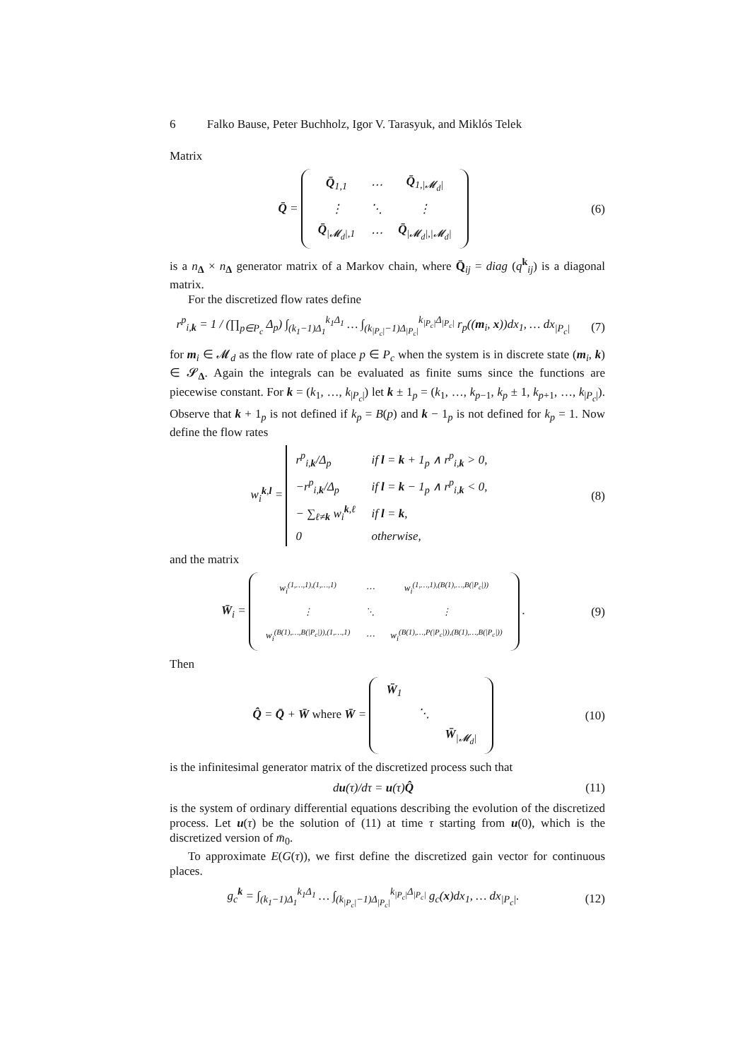6 Falko Bause, Peter Buchholz, Igor V. Tarasyuk, and Miklós Telek
Matrix
Q̄ =
| Q̄<sub>1,1</sub> | ⋯ | Q̄<sub>1,/𝓜<sub>d</sub>/</sub> |
| ⋮ | ⋱ | ⋮ |
| Q̄<sub>/𝓜<sub>d</sub>/,1</sub> | ⋯ | Q̄<sub>/𝓜<sub>d</sub>/,/𝓜<sub>d</sub>/</sub> |
(6)
is a n<sub>Δ</sub> × n<sub>Δ</sub> generator matrix of a Markov chain, where Q̄<sub>ij</sub> = diag (q<sup>k</sup><sub>ij</sub>) is a diagonal matrix.
For the discretized flow rates define
r<sup>p</sup><sub>i,k</sub> = 1 / (∏<sub>p∈P<sub>c</sub></sub> Δ<sub>p</sub>) ∫<sub>(k<sub>1</sub>−1)Δ<sub>1</sub></sub><sup>k<sub>1</sub>Δ<sub>1</sub></sup> … ∫<sub>(k<sub>|P<sub>c</sub>|</sub>−1)Δ<sub>|P<sub>c</sub>|</sub></sub><sup>k<sub>|P<sub>c</sub>|</sub>Δ<sub>|P<sub>c</sub>|</sub></sup> r<sub>p</sub>((m<sub>i</sub>, x))dx<sub>1</sub>, … dx<sub>|P<sub>c</sub>|</sub>
(7)
for m<sub>i</sub> ∈ 𝓜<sub>d</sub> as the flow rate of place p ∈ P<sub>c</sub> when the system is in discrete state (m<sub>i</sub>, k) ∈ 𝓢<sub>Δ</sub>. Again the integrals can be evaluated as finite sums since the functions are piecewise constant. For k = (k<sub>1</sub>, …, k<sub>|P<sub>c</sub>|</sub>) let k ± 1<sub>p</sub> = (k<sub>1</sub>, …, k<sub>p−1</sub>, k<sub>p</sub> ± 1, k<sub>p+1</sub>, …, k<sub>|P<sub>c</sub>|</sub>). Observe that k + 1<sub>p</sub> is not defined if k<sub>p</sub> = B(p) and k − 1<sub>p</sub> is not defined for k<sub>p</sub> = 1. Now define the flow rates
w<sub>i</sub><sup>k,l</sup> =
| r<sup>p</sup><sub>i,k</sub>/Δ<sub>p</sub> | if l = k + 1<sub>p</sub> ∧ r<sup>p</sup><sub>i,k</sub> > 0, |
| −r<sup>p</sup><sub>i,k</sub>/Δ<sub>p</sub> | if l = k − 1<sub>p</sub> ∧ r<sup>p</sup><sub>i,k</sub> < 0, |
| − ∑<sub>ℓ≠k</sub> w<sub>i</sub><sup>k,ℓ</sup> | if l = k , |
| 0 | otherwise, |
(8)
and the matrix
W̄<sub>i</sub> =
| w<sub>i</sub><sup>(1,…,1),(1,…,1)</sup> | ⋯ | w<sub>i</sub><sup>(1,…,1),(B(1),…,B(/P<sub>c</sub>/))</sup> |
| ⋮ | ⋱ | ⋮ |
| w<sub>i</sub><sup>(B(1),…,B(/P<sub>c</sub>/)),(1,…,1)</sup> | ⋯ | w<sub>i</sub><sup>(B(1),…,P(/P<sub>c</sub>/)),(B(1),…,B(/P<sub>c</sub>/))</sup> |
.
(9)
Then
Q̂ = Q̄ + W̄ where W̄ =
| W̄<sub>1</sub> | | |
| | ⋱ | |
| | | W̄<sub>/𝓜<sub>d</sub>/</sub> |
(10)
is the infinitesimal generator matrix of the discretized process such that
du(τ)/dτ = u(τ)Q̂
(11)
is the system of ordinary differential equations describing the evolution of the discretized process. Let u(τ) be the solution of (11) at time τ starting from u(0), which is the discretized version of m̄<sub>0</sub>.
To approximate E(G(τ)), we first define the discretized gain vector for continuous places.
g<sub>c</sub><sup>k</sup> = ∫<sub>(k<sub>1</sub>−1)Δ<sub>1</sub></sub><sup>k<sub>1</sub>Δ<sub>1</sub></sup> … ∫<sub>(k<sub>|P<sub>c</sub>|</sub>−1)Δ<sub>|P<sub>c</sub>|</sub></sub><sup>k<sub>|P<sub>c</sub>|</sub>Δ<sub>|P<sub>c</sub>|</sub></sup> g<sub>c</sub>(x)dx<sub>1</sub>, … dx<sub>|P<sub>c</sub>|</sub>.
(12)